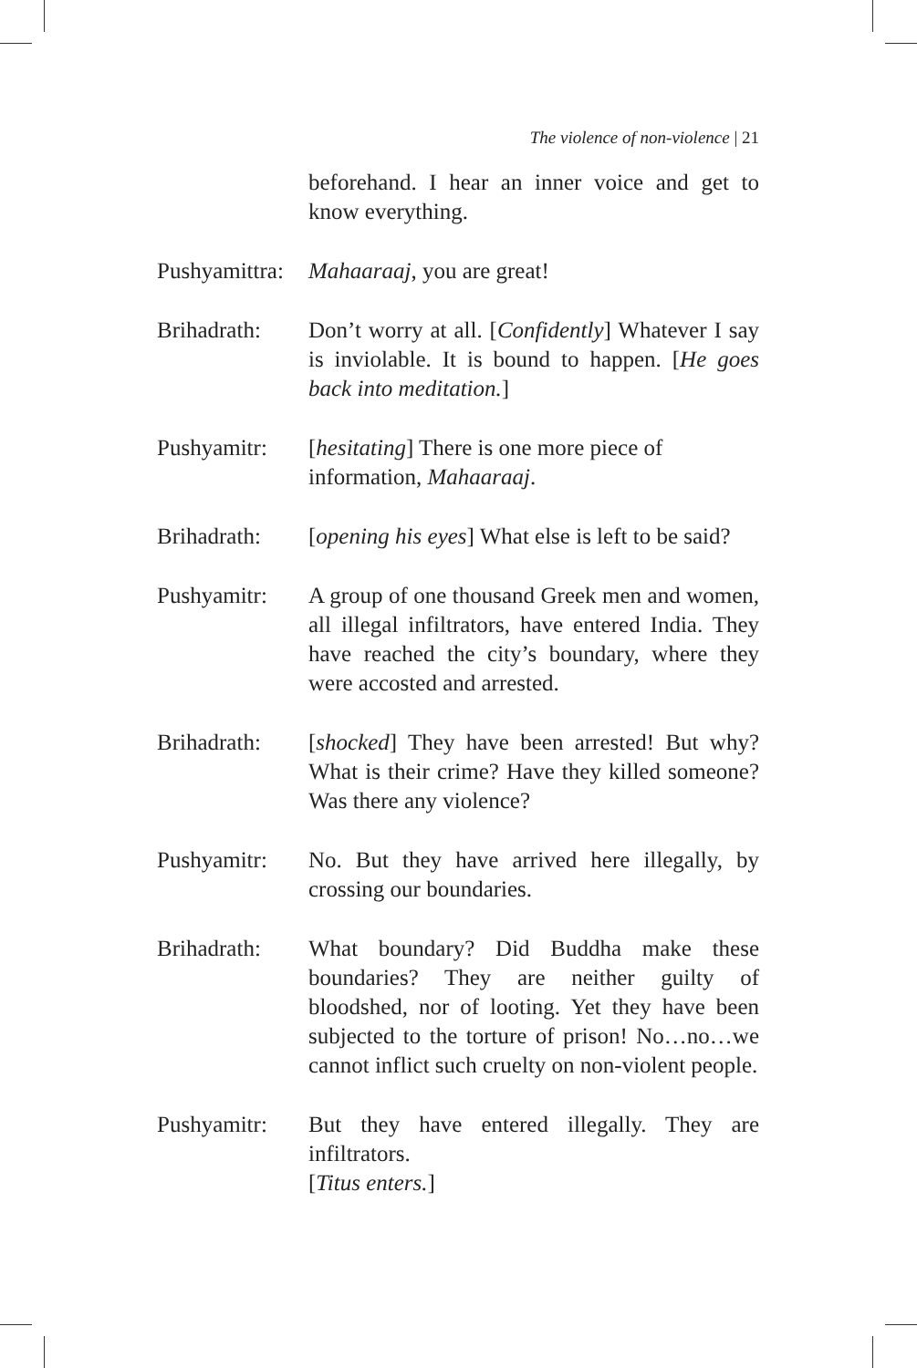The violence of non-violence | 21
beforehand. I hear an inner voice and get to know everything.
Pushyamittra:
Mahaaraaj, you are great!
Brihadrath: Don’t worry at all. [Confidently] Whatever I say is inviolable. It is bound to happen. [He goes back into meditation.]
Pushyamitr: [hesitating] There is one more piece of
information, Mahaaraaj.
Brihadrath: [opening his eyes] What else is left to be said?
Pushyamitr: A group of one thousand Greek men and women, all illegal infiltrators, have entered India. They have reached the city’s boundary, where they were accosted and arrested.
Brihadrath: [shocked] They have been arrested! But why? What is their crime? Have they killed someone? Was there any violence?
Pushyamitr: No. But they have arrived here illegally, by crossing our boundaries.
Brihadrath: What boundary? Did Buddha make these boundaries? They are neither guilty of bloodshed, nor of looting. Yet they have been subjected to the torture of prison! No…no…we cannot inflict such cruelty on non-violent people.
Pushyamitr: But they have entered illegally. They are infiltrators.
[Titus enters.]